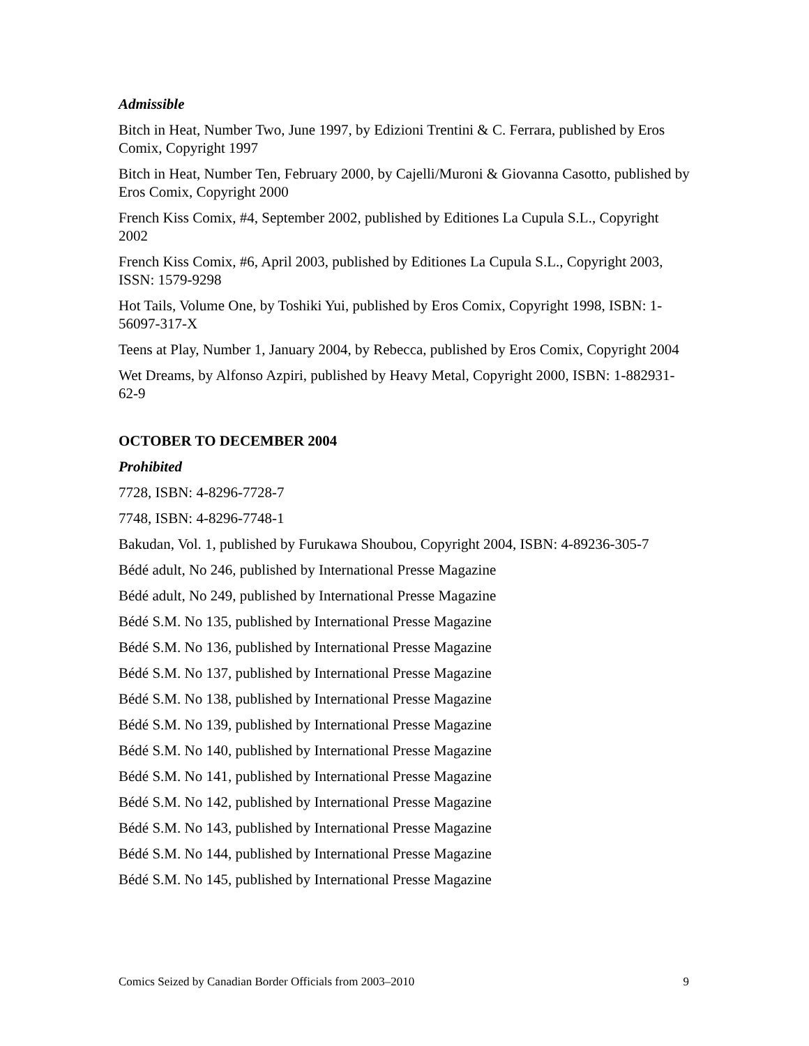Admissible
Bitch in Heat, Number Two, June 1997, by Edizioni Trentini & C. Ferrara, published by Eros Comix, Copyright 1997
Bitch in Heat, Number Ten, February 2000, by Cajelli/Muroni & Giovanna Casotto, published by Eros Comix, Copyright 2000
French Kiss Comix, #4, September 2002, published by Editiones La Cupula S.L., Copyright 2002
French Kiss Comix, #6, April 2003, published by Editiones La Cupula S.L., Copyright 2003, ISSN: 1579-9298
Hot Tails, Volume One, by Toshiki Yui, published by Eros Comix, Copyright 1998, ISBN: 1-56097-317-X
Teens at Play, Number 1, January 2004, by Rebecca, published by Eros Comix, Copyright 2004
Wet Dreams, by Alfonso Azpiri, published by Heavy Metal, Copyright 2000, ISBN: 1-882931-62-9
OCTOBER TO DECEMBER 2004
Prohibited
7728, ISBN: 4-8296-7728-7
7748, ISBN: 4-8296-7748-1
Bakudan, Vol. 1, published by Furukawa Shoubou, Copyright 2004, ISBN: 4-89236-305-7
Bédé adult, No 246, published by International Presse Magazine
Bédé adult, No 249, published by International Presse Magazine
Bédé S.M. No 135, published by International Presse Magazine
Bédé S.M. No 136, published by International Presse Magazine
Bédé S.M. No 137, published by International Presse Magazine
Bédé S.M. No 138, published by International Presse Magazine
Bédé S.M. No 139, published by International Presse Magazine
Bédé S.M. No 140, published by International Presse Magazine
Bédé S.M. No 141, published by International Presse Magazine
Bédé S.M. No 142, published by International Presse Magazine
Bédé S.M. No 143, published by International Presse Magazine
Bédé S.M. No 144, published by International Presse Magazine
Bédé S.M. No 145, published by International Presse Magazine
Comics Seized by Canadian Border Officials from 2003–2010 9